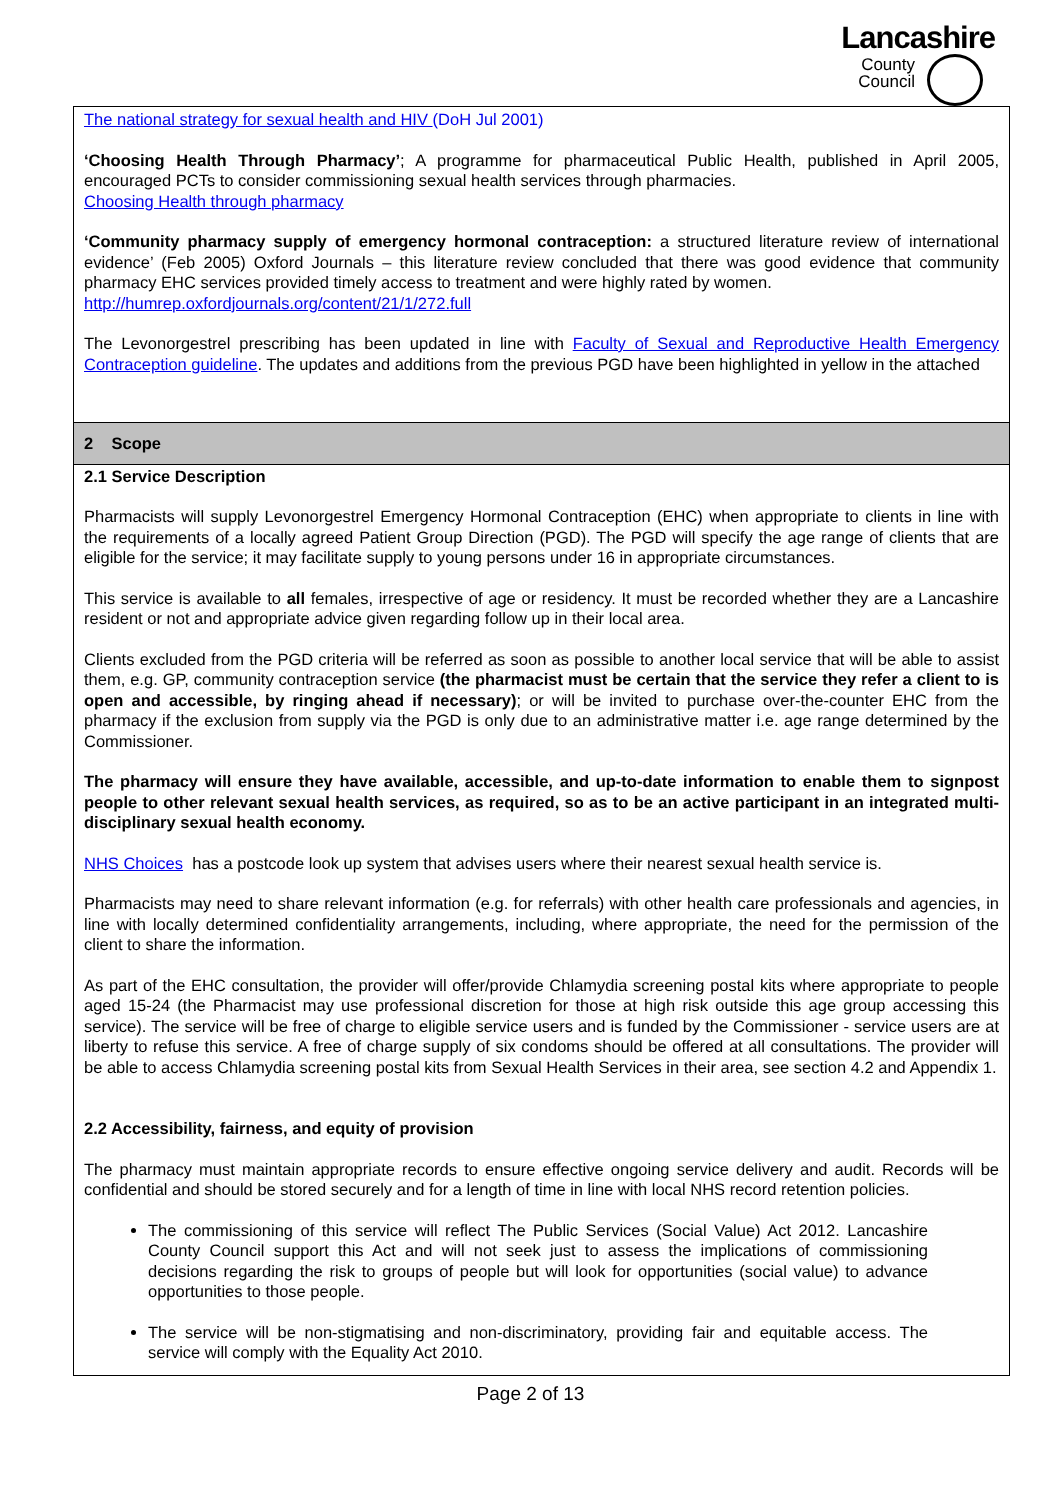Lancashire
County
Council
| The national strategy for sexual health and HIV (DoH Jul 2001) ‘Choosing Health Through Pharmacy’ ; A programme for pharmaceutical Public Health, published in April 2005, encouraged PCTs to consider commissioning sexual health services through pharmacies. Choosing Health through pharmacy ‘Community pharmacy supply of emergency hormonal contraception: a structured literature review of international evidence’ (Feb 2005) Oxford Journals – this literature review concluded that there was good evidence that community pharmacy EHC services provided timely access to treatment and were highly rated by women. http://humrep.oxfordjournals.org/content/21/1/272.full The Levonorgestrel prescribing has been updated in line with Faculty of Sexual and Reproductive Health Emergency Contraception guideline . The updates and additions from the previous PGD have been highlighted in yellow in the attached |
| 2 Scope |
| 2.1 Service Description Pharmacists will supply Levonorgestrel Emergency Hormonal Contraception (EHC) when appropriate to clients in line with the requirements of a locally agreed Patient Group Direction (PGD). The PGD will specify the age range of clients that are eligible for the service; it may facilitate supply to young persons under 16 in appropriate circumstances. This service is available to all females, irrespective of age or residency. It must be recorded whether they are a Lancashire resident or not and appropriate advice given regarding follow up in their local area. Clients excluded from the PGD criteria will be referred as soon as possible to another local service that will be able to assist them, e.g. GP, community contraception service (the pharmacist must be certain that the service they refer a client to is open and accessible, by ringing ahead if necessary) ; or will be invited to purchase over-the-counter EHC from the pharmacy if the exclusion from supply via the PGD is only due to an administrative matter i.e. age range determined by the Commissioner. The pharmacy will ensure they have available, accessible, and up-to-date information to enable them to signpost people to other relevant sexual health services, as required, so as to be an active participant in an integrated multi-disciplinary sexual health economy. NHS Choices has a postcode look up system that advises users where their nearest sexual health service is. Pharmacists may need to share relevant information (e.g. for referrals) with other health care professionals and agencies, in line with locally determined confidentiality arrangements, including, where appropriate, the need for the permission of the client to share the information. As part of the EHC consultation, the provider will offer/provide Chlamydia screening postal kits where appropriate to people aged 15-24 (the Pharmacist may use professional discretion for those at high risk outside this age group accessing this service). The service will be free of charge to eligible service users and is funded by the Commissioner - service users are at liberty to refuse this service. A free of charge supply of six condoms should be offered at all consultations. The provider will be able to access Chlamydia screening postal kits from Sexual Health Services in their area, see section 4.2 and Appendix 1. 2.2 Accessibility, fairness, and equity of provision The pharmacy must maintain appropriate records to ensure effective ongoing service delivery and audit. Records will be confidential and should be stored securely and for a length of time in line with local NHS record retention policies. The commissioning of this service will reflect The Public Services (Social Value) Act 2012. Lancashire County Council support this Act and will not seek just to assess the implications of commissioning decisions regarding the risk to groups of people but will look for opportunities (social value) to advance opportunities to those people. The service will be non-stigmatising and non-discriminatory, providing fair and equitable access. The service will comply with the Equality Act 2010. |
Page 2 of 13